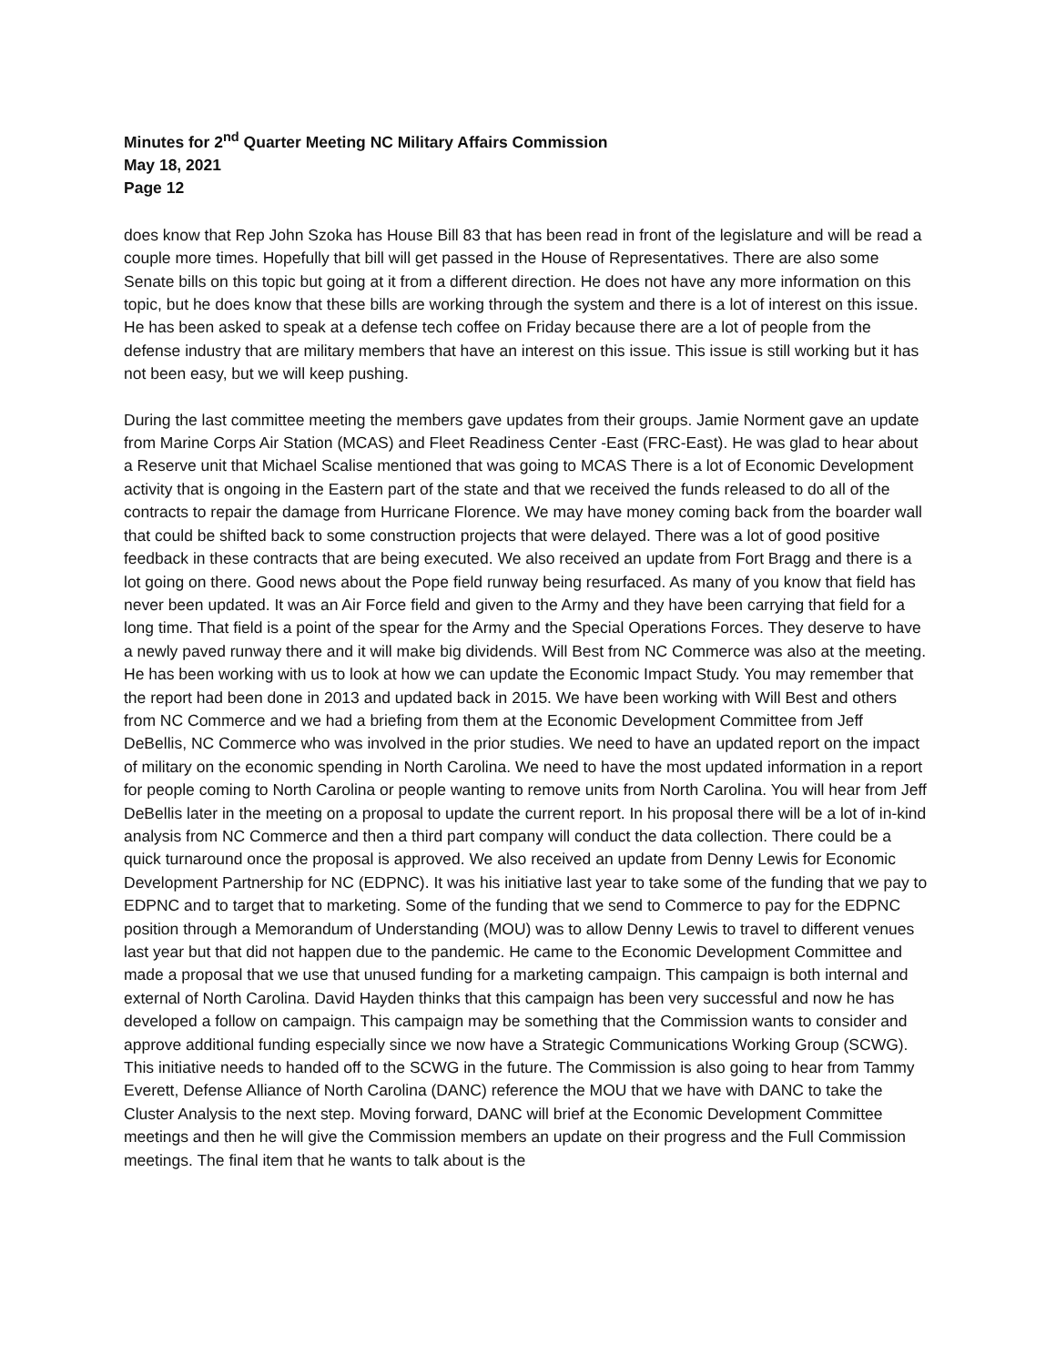Minutes for 2<sup>nd</sup> Quarter Meeting NC Military Affairs Commission
May 18, 2021
Page 12
does know that Rep John Szoka has House Bill 83 that has been read in front of the legislature and will be read a couple more times. Hopefully that bill will get passed in the House of Representatives. There are also some Senate bills on this topic but going at it from a different direction. He does not have any more information on this topic, but he does know that these bills are working through the system and there is a lot of interest on this issue. He has been asked to speak at a defense tech coffee on Friday because there are a lot of people from the defense industry that are military members that have an interest on this issue. This issue is still working but it has not been easy, but we will keep pushing.
During the last committee meeting the members gave updates from their groups. Jamie Norment gave an update from Marine Corps Air Station (MCAS) and Fleet Readiness Center -East (FRC-East). He was glad to hear about a Reserve unit that Michael Scalise mentioned that was going to MCAS There is a lot of Economic Development activity that is ongoing in the Eastern part of the state and that we received the funds released to do all of the contracts to repair the damage from Hurricane Florence. We may have money coming back from the boarder wall that could be shifted back to some construction projects that were delayed. There was a lot of good positive feedback in these contracts that are being executed. We also received an update from Fort Bragg and there is a lot going on there. Good news about the Pope field runway being resurfaced. As many of you know that field has never been updated. It was an Air Force field and given to the Army and they have been carrying that field for a long time. That field is a point of the spear for the Army and the Special Operations Forces. They deserve to have a newly paved runway there and it will make big dividends. Will Best from NC Commerce was also at the meeting. He has been working with us to look at how we can update the Economic Impact Study. You may remember that the report had been done in 2013 and updated back in 2015. We have been working with Will Best and others from NC Commerce and we had a briefing from them at the Economic Development Committee from Jeff DeBellis, NC Commerce who was involved in the prior studies. We need to have an updated report on the impact of military on the economic spending in North Carolina. We need to have the most updated information in a report for people coming to North Carolina or people wanting to remove units from North Carolina. You will hear from Jeff DeBellis later in the meeting on a proposal to update the current report. In his proposal there will be a lot of in-kind analysis from NC Commerce and then a third part company will conduct the data collection. There could be a quick turnaround once the proposal is approved. We also received an update from Denny Lewis for Economic Development Partnership for NC (EDPNC). It was his initiative last year to take some of the funding that we pay to EDPNC and to target that to marketing. Some of the funding that we send to Commerce to pay for the EDPNC position through a Memorandum of Understanding (MOU) was to allow Denny Lewis to travel to different venues last year but that did not happen due to the pandemic. He came to the Economic Development Committee and made a proposal that we use that unused funding for a marketing campaign. This campaign is both internal and external of North Carolina. David Hayden thinks that this campaign has been very successful and now he has developed a follow on campaign. This campaign may be something that the Commission wants to consider and approve additional funding especially since we now have a Strategic Communications Working Group (SCWG). This initiative needs to handed off to the SCWG in the future. The Commission is also going to hear from Tammy Everett, Defense Alliance of North Carolina (DANC) reference the MOU that we have with DANC to take the Cluster Analysis to the next step. Moving forward, DANC will brief at the Economic Development Committee meetings and then he will give the Commission members an update on their progress and the Full Commission meetings. The final item that he wants to talk about is the